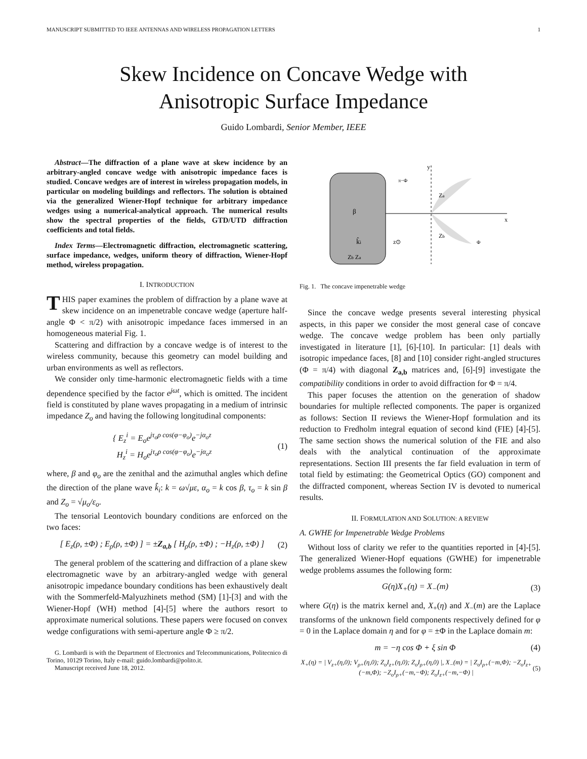MANUSCRIPT SUBMITTED TO IEEE ANTENNAS AND WIRELESS PROPAGATION LETTERS 1
Skew Incidence on Concave Wedge with
Anisotropic Surface Impedance
Guido Lombardi, Senior Member, IEEE
Abstract—The diffraction of a plane wave at skew incidence by an arbitrary-angled concave wedge with anisotropic impedance faces is studied. Concave wedges are of interest in wireless propagation models, in particular on modeling buildings and reflectors. The solution is obtained via the generalized Wiener-Hopf technique for arbitrary impedance wedges using a numerical-analytical approach. The numerical results show the spectral properties of the fields, GTD/UTD diffraction coefficients and total fields.
Index Terms—Electromagnetic diffraction, electromagnetic scattering, surface impedance, wedges, uniform theory of diffraction, Wiener-Hopf method, wireless propagation.
I. INTRODUCTION
THIS paper examines the problem of diffraction by a plane wave at skew incidence on an impenetrable concave wedge (aperture half-angle Φ < π/2) with anisotropic impedance faces immersed in an homogeneous material Fig. 1.
Scattering and diffraction by a concave wedge is of interest to the wireless community, because this geometry can model building and urban environments as well as reflectors.
We consider only time-harmonic electromagnetic fields with a time dependence specified by the factor e<sup>jωt</sup>, which is omitted. The incident field is constituted by plane waves propagating in a medium of intrinsic impedance Z<sub>o</sub> and having the following longitudinal components:
{ E<sub>z</sub><sup>i</sup> = E<sub>o</sub>e<sup>jτ<sub>o</sub>ρ cos(φ−φ<sub>o</sub>)</sup>e<sup>−jα<sub>o</sub>z</sup>
H<sub>z</sub><sup>i</sup> = H<sub>o</sub>e<sup>jτ<sub>o</sub>ρ cos(φ−φ<sub>o</sub>)</sup>e<sup>−jα<sub>o</sub>z</sup> (1)
where, β and φ<sub>o</sub> are the zenithal and the azimuthal angles which define the direction of the plane wave k̂<sub>i</sub>: k = ω√με, α<sub>o</sub> = k cos β, τ<sub>o</sub> = k sin β and Z<sub>o</sub> = √μ<sub>o</sub>/ε<sub>o</sub>.
The tensorial Leontovich boundary conditions are enforced on the two faces:
[ E<sub>z</sub>(ρ, ±Φ) ; E<sub>ρ</sub>(ρ, ±Φ) ] = ±Z<sub>a,b</sub> [ H<sub>ρ</sub>(ρ, ±Φ) ; −H<sub>z</sub>(ρ, ±Φ) ] (2)
The general problem of the scattering and diffraction of a plane skew electromagnetic wave by an arbitrary-angled wedge with general anisotropic impedance boundary conditions has been exhaustively dealt with the Sommerfeld-Malyuzhinets method (SM) [1]-[3] and with the Wiener-Hopf (WH) method [4]-[5] where the authors resort to approximate numerical solutions. These papers were focused on convex wedge configurations with semi-aperture angle Φ ≥ π/2.
G. Lombardi is with the Department of Electronics and Telecommunications, Politecnico di Torino, 10129 Torino, Italy e-mail: guido.lombardi@polito.it.
Manuscript received June 18, 2012.
β
k̂i
Zb Za
x
y
Za
Zb
z⊙
π−Φ
Φ
Fig. 1. The concave impenetrable wedge
Since the concave wedge presents several interesting physical aspects, in this paper we consider the most general case of concave wedge. The concave wedge problem has been only partially investigated in literature [1], [6]-[10]. In particular: [1] deals with isotropic impedance faces, [8] and [10] consider right-angled structures (Φ = π/4) with diagonal Z<sub>a,b</sub> matrices and, [6]-[9] investigate the compatibility conditions in order to avoid diffraction for Φ = π/4.
This paper focuses the attention on the generation of shadow boundaries for multiple reflected components. The paper is organized as follows: Section II reviews the Wiener-Hopf formulation and its reduction to Fredholm integral equation of second kind (FIE) [4]-[5]. The same section shows the numerical solution of the FIE and also deals with the analytical continuation of the approximate representations. Section III presents the far field evaluation in term of total field by estimating: the Geometrical Optics (GO) component and the diffracted component, whereas Section IV is devoted to numerical results.
II. FORMULATION AND SOLUTION: A REVIEW
A. GWHE for Impenetrable Wedge Problems
Without loss of clarity we refer to the quantities reported in [4]-[5]. The generalized Wiener-Hopf equations (GWHE) for impenetrable wedge problems assumes the following form:
G(η)X<sub>+</sub>(η) = X<sub>−</sub>(m) (3)
where G(η) is the matrix kernel and, X<sub>+</sub>(η) and X<sub>−</sub>(m) are the Laplace transforms of the unknown field components respectively defined for φ = 0 in the Laplace domain η and for φ = ±Φ in the Laplace domain m:
m = −η cos Φ + ξ sin Φ (4)
X<sub>+</sub>(η) = | V<sub>z+</sub>(η,0); V<sub>ρ+</sub>(η,0); Z<sub>o</sub>I<sub>z+</sub>(η,0); Z<sub>o</sub>I<sub>ρ+</sub>(η,0) |, X<sub>−</sub>(m) = | Z<sub>o</sub>I<sub>ρ+</sub>(−m,Φ); −Z<sub>o</sub>I<sub>z+</sub>(−m,Φ); −Z<sub>o</sub>I<sub>ρ+</sub>(−m,−Φ); Z<sub>o</sub>I<sub>z+</sub>(−m,−Φ) | (5)